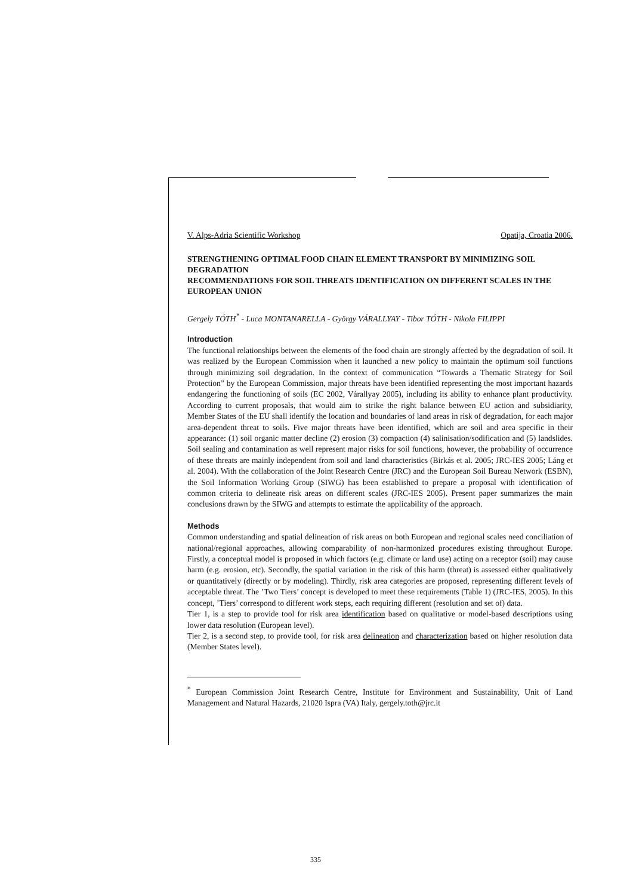V. Alps-Adria Scientific Workshop Opatija, Croatia 2006.
STRENGTHENING OPTIMAL FOOD CHAIN ELEMENT TRANSPORT BY MINIMIZING SOIL DEGRADATION
RECOMMENDATIONS FOR SOIL THREATS IDENTIFICATION ON DIFFERENT SCALES IN THE EUROPEAN UNION
Gergely TÓTH<sup>*</sup> - Luca MONTANARELLA - György VÁRALLYAY - Tibor TÓTH - Nikola FILIPPI
Introduction
The functional relationships between the elements of the food chain are strongly affected by the degradation of soil. It was realized by the European Commission when it launched a new policy to maintain the optimum soil functions through minimizing soil degradation. In the context of communication “Towards a Thematic Strategy for Soil Protection” by the European Commission, major threats have been identified representing the most important hazards endangering the functioning of soils (EC 2002, Várallyay 2005), including its ability to enhance plant productivity. According to current proposals, that would aim to strike the right balance between EU action and subsidiarity, Member States of the EU shall identify the location and boundaries of land areas in risk of degradation, for each major area-dependent threat to soils. Five major threats have been identified, which are soil and area specific in their appearance: (1) soil organic matter decline (2) erosion (3) compaction (4) salinisation/sodification and (5) landslides. Soil sealing and contamination as well represent major risks for soil functions, however, the probability of occurrence of these threats are mainly independent from soil and land characteristics (Birkás et al. 2005; JRC-IES 2005; Láng et al. 2004). With the collaboration of the Joint Research Centre (JRC) and the European Soil Bureau Network (ESBN), the Soil Information Working Group (SIWG) has been established to prepare a proposal with identification of common criteria to delineate risk areas on different scales (JRC-IES 2005). Present paper summarizes the main conclusions drawn by the SIWG and attempts to estimate the applicability of the approach.
Methods
Common understanding and spatial delineation of risk areas on both European and regional scales need conciliation of national/regional approaches, allowing comparability of non-harmonized procedures existing throughout Europe. Firstly, a conceptual model is proposed in which factors (e.g. climate or land use) acting on a receptor (soil) may cause harm (e.g. erosion, etc). Secondly, the spatial variation in the risk of this harm (threat) is assessed either qualitatively or quantitatively (directly or by modeling). Thirdly, risk area categories are proposed, representing different levels of acceptable threat. The ’Two Tiers’ concept is developed to meet these requirements (Table 1) (JRC-IES, 2005). In this concept, ’Tiers’ correspond to different work steps, each requiring different (resolution and set of) data.
Tier 1, is a step to provide tool for risk area identification based on qualitative or model-based descriptions using lower data resolution (European level).
Tier 2, is a second step, to provide tool, for risk area delineation and characterization based on higher resolution data (Member States level).
<sup>*</sup> European Commission Joint Research Centre, Institute for Environment and Sustainability, Unit of Land Management and Natural Hazards, 21020 Ispra (VA) Italy, gergely.toth@jrc.it
335